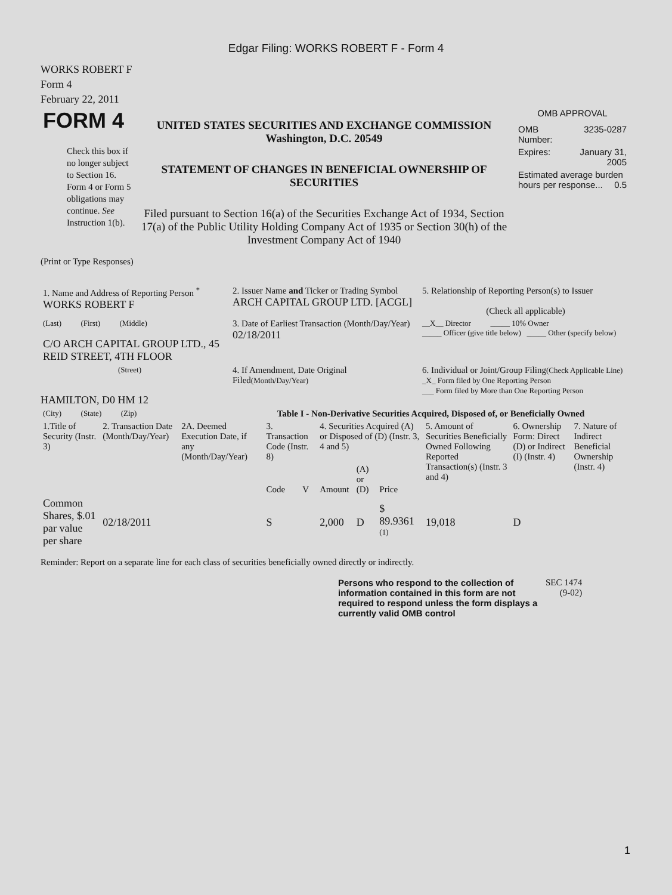Edgar Filing: WORKS ROBERT F - Form 4
WORKS ROBERT F
Form 4
February 22, 2011
| FORM 4 Check this box if no longer subject to Section 16. Form 4 or Form 5 obligations may continue. See Instruction 1(b). | UNITED STATES SECURITIES AND EXCHANGE COMMISSION Washington, D.C. 20549 STATEMENT OF CHANGES IN BENEFICIAL OWNERSHIP OF SECURITIES Filed pursuant to Section 16(a) of the Securities Exchange Act of 1934, Section 17(a) of the Public Utility Holding Company Act of 1935 or Section 30(h) of the Investment Company Act of 1940 | OMB APPROVAL / OMB Number: / 3235-0287 / / Expires: / January 31, 2005 / / Estimated average burden hours per response... 0.5 / / |
(Print or Type Responses)
| 1. Name and Address of Reporting Person <sup>*</sup> WORKS ROBERT F | 2. Issuer Name and Ticker or Trading Symbol ARCH CAPITAL GROUP LTD. [ACGL] | 5. Relationship of Reporting Person(s) to Issuer (Check all applicable) |
| (Last) (First) (Middle) C/O ARCH CAPITAL GROUP LTD., 45 REID STREET, 4TH FLOOR | 3. Date of Earliest Transaction (Month/Day/Year) 02/18/2011 | __X__ Director _____ 10% Owner _____ Officer (give title below) _____ Other (specify below) |
| (Street) HAMILTON, D0 HM 12 | 4. If Amendment, Date Original Filed (Month/Day/Year) | 6. Individual or Joint/Group Filing (Check Applicable Line) _X_ Form filed by One Reporting Person ___ Form filed by More than One Reporting Person |
| (City) (State) (Zip) | Table I - Non-Derivative Securities Acquired, Disposed of, or Beneficially Owned | |
| 1.Title of Security (Instr. 3) | 2. Transaction Date (Month/Day/Year) | 2A. Deemed Execution Date, if any (Month/Day/Year) | 3. Transaction Code (Instr. 8) | | 4. Securities Acquired (A) or Disposed of (D) (Instr. 3, 4 and 5) | | | 5. Amount of Securities Beneficially Owned Following Reported Transaction(s) (Instr. 3 and 4) | 6. Ownership Form: Direct (D) or Indirect (I) (Instr. 4) | 7. Nature of Indirect Beneficial Ownership (Instr. 4) |
| --- | --- | --- | --- | --- | --- | --- | --- | --- | --- | --- |
| | | | Code | V | Amount | (A) or (D) | Price | | | |
| Common Shares, $.01 par value per share | 02/18/2011 | | S | | 2,000 | D | $ 89.9361 <sup>(1)</sup> | 19,018 | D | |
Reminder: Report on a separate line for each class of securities beneficially owned directly or indirectly.
| Persons who respond to the collection of information contained in this form are not required to respond unless the form displays a currently valid OMB control | SEC 1474 (9-02) |
1